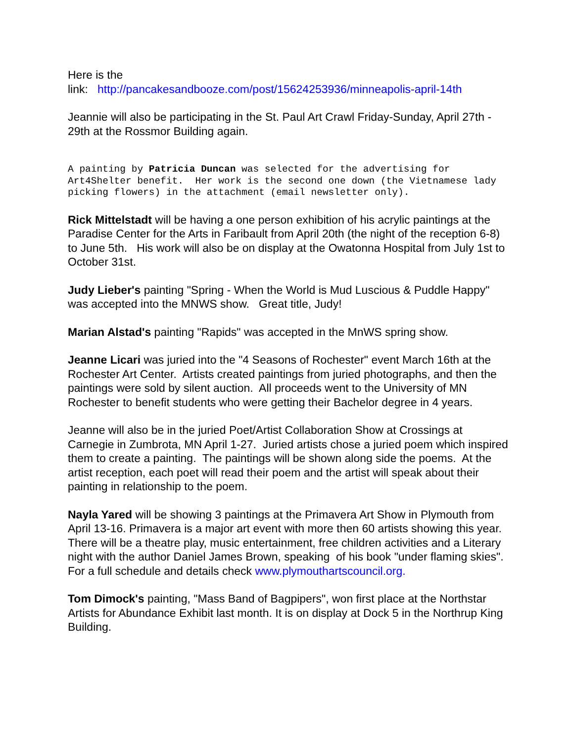Here is the
link: http://pancakesandbooze.com/post/15624253936/minneapolis-april-14th
Jeannie will also be participating in the St. Paul Art Crawl Friday-Sunday, April 27th - 29th at the Rossmor Building again.
A painting by Patricia Duncan was selected for the advertising for Art4Shelter benefit. Her work is the second one down (the Vietnamese lady picking flowers) in the attachment (email newsletter only).
Rick Mittelstadt will be having a one person exhibition of his acrylic paintings at the Paradise Center for the Arts in Faribault from April 20th (the night of the reception 6-8) to June 5th. His work will also be on display at the Owatonna Hospital from July 1st to October 31st.
Judy Lieber's painting "Spring - When the World is Mud Luscious & Puddle Happy" was accepted into the MNWS show. Great title, Judy!
Marian Alstad's painting "Rapids" was accepted in the MnWS spring show.
Jeanne Licari was juried into the "4 Seasons of Rochester" event March 16th at the Rochester Art Center. Artists created paintings from juried photographs, and then the paintings were sold by silent auction. All proceeds went to the University of MN Rochester to benefit students who were getting their Bachelor degree in 4 years.
Jeanne will also be in the juried Poet/Artist Collaboration Show at Crossings at Carnegie in Zumbrota, MN April 1-27. Juried artists chose a juried poem which inspired them to create a painting. The paintings will be shown along side the poems. At the artist reception, each poet will read their poem and the artist will speak about their painting in relationship to the poem.
Nayla Yared will be showing 3 paintings at the Primavera Art Show in Plymouth from April 13-16. Primavera is a major art event with more then 60 artists showing this year. There will be a theatre play, music entertainment, free children activities and a Literary night with the author Daniel James Brown, speaking of his book "under flaming skies". For a full schedule and details check www.plymouthartscouncil.org.
Tom Dimock's painting, "Mass Band of Bagpipers", won first place at the Northstar Artists for Abundance Exhibit last month. It is on display at Dock 5 in the Northrup King Building.